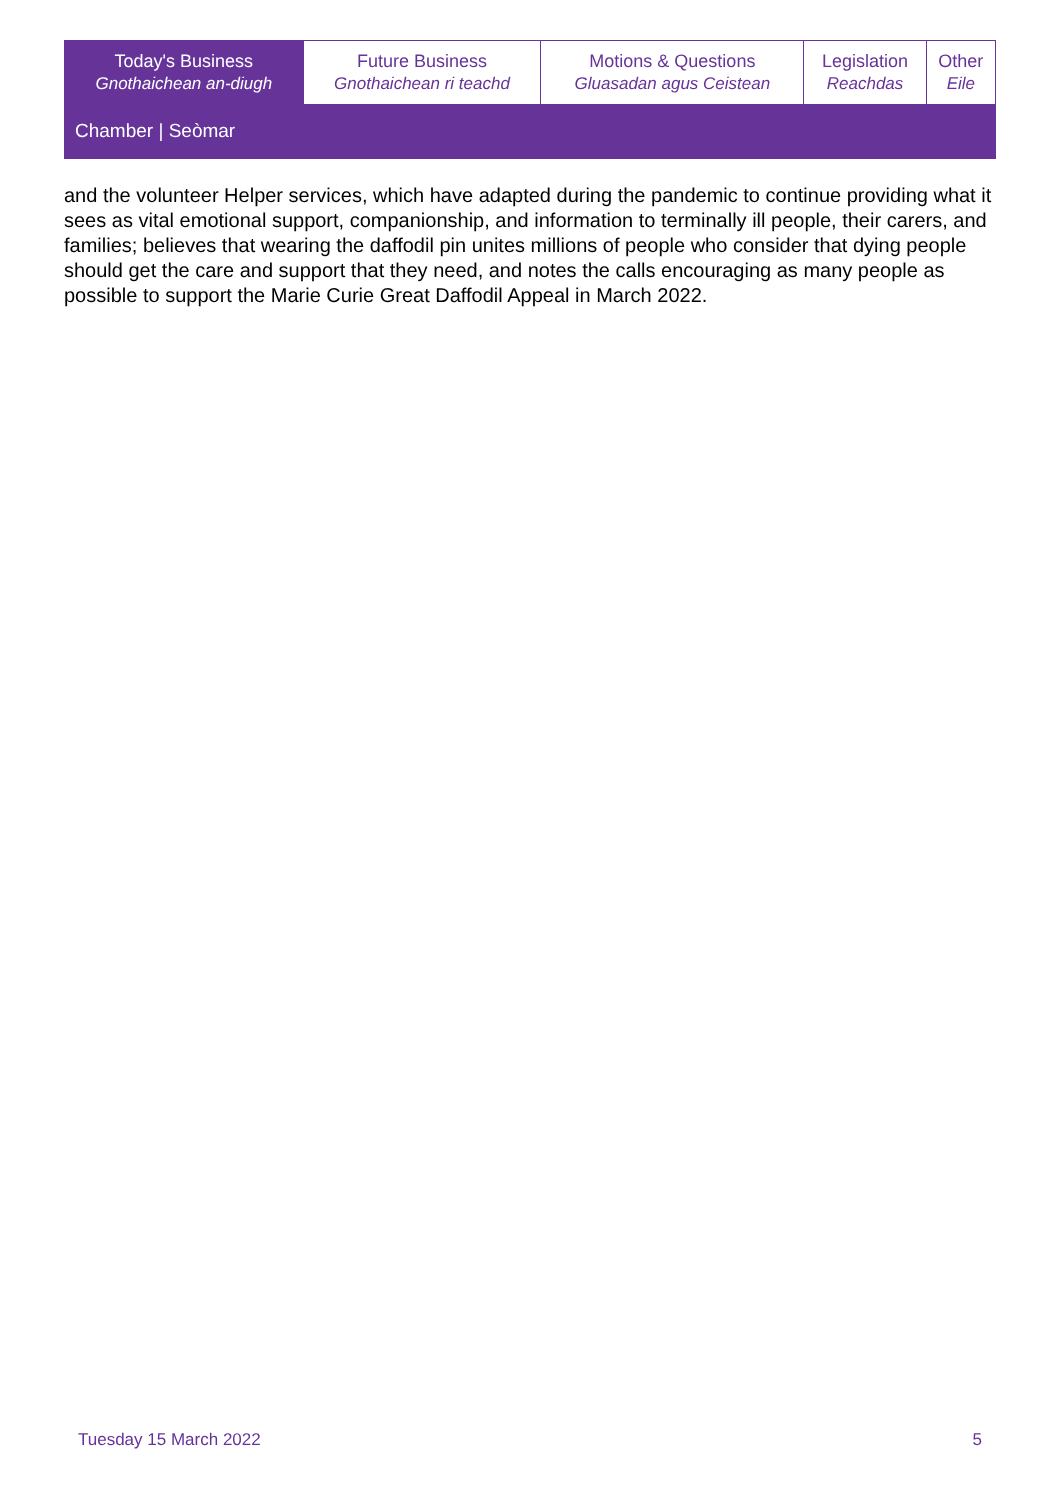| Today's Business Gnothaichean an-diugh | Future Business Gnothaichean ri teachd | Motions & Questions Gluasadan agus Ceistean | Legislation Reachdas | Other Eile |
Chamber | Seòmar
and the volunteer Helper services, which have adapted during the pandemic to continue providing what it sees as vital emotional support, companionship, and information to terminally ill people, their carers, and families; believes that wearing the daffodil pin unites millions of people who consider that dying people should get the care and support that they need, and notes the calls encouraging as many people as possible to support the Marie Curie Great Daffodil Appeal in March 2022.
Tuesday 15 March 2022 5